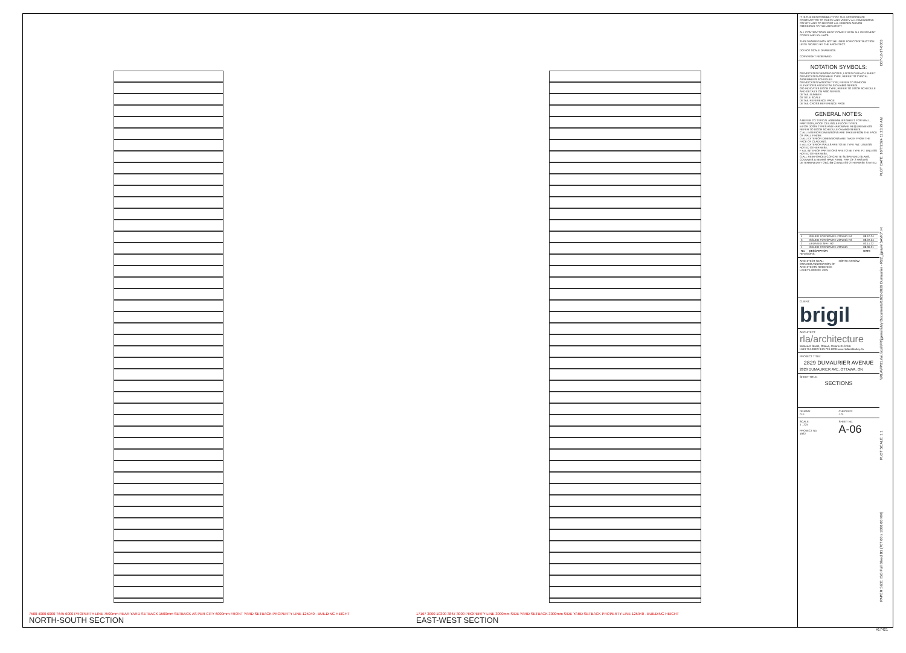7500 4000 6000 7645 6000 PROPERTY LINE 7500mm REAR YARD SETBACK 1500mm SETBACK AS PER CITY 6000mm FRONT YARD SETBACK PROPERTY LINE 125940 - BUILDING HEIGHT
NORTH-SOUTH SECTION
17167 3000 10300 3867 3000 PROPERTY LINE 3000mm SIDE YARD SETBACK 3000mm SIDE YARD SETBACK PROPERTY LINE 125940 - BUILDING HEIGHT
EAST-WEST SECTION
IT IS THE RESPONSIBILITY OF THE APPROPRIATE CONTRACTOR TO CHECK AND VERIFY ALL DIMENSIONS ON SITE AND TO REPORT ALL ERRORS AND/OR OMISSIONS TO THE ARCHITECT.
ALL CONTRACTORS MUST COMPLY WITH ALL PERTINENT CODES AND BY-LAWS.
THIS DRAWING MAY NOT BE USED FOR CONSTRUCTION UNTIL SIGNED BY THE ARCHITECT.
DO NOT SCALE DRAWINGS.
COPYRIGHT RESERVED.
NOTATION SYMBOLS:
00 INDICATES DRAWING NOTES, LISTED ON EACH SHEET.
00 INDICATES ASSEMBLE TYPE; REFER TO TYPICAL ASSEMBLIES SCHEDULE.
00 INDICATES WINDOW TYPE; REFER TO WINDOW ELEVATIONS AND DETAILS ON A900 SERIES.
000 INDICATES DOOR TYPE; REFER TO DOOR SCHEDULE AND DETAILS ON A900 SERIES.
DETAIL NUMBER
00 TITLE SCALE
DETAIL REFERENCE PAGE
DETAIL CROSS REFERENCE PAGE
GENERAL NOTES:
A REFER TO TYPICAL ASSEMBLIES SHEET FOR WALL, PARTITION, ROOF CEILING & FLOOR TYPES.
B FOR DOOR TYPES AND HARDWARE REQUIREMENTS REFER TO DOOR SCHEDULE ON A900 SERIES.
C ALL INTERIOR DIMENSIONS ARE TAKEN FROM THE FACE OF WALL FINISH.
D ALL EXTERIOR DIMENSIONS ARE TAKEN FROM THE FACE OF CLADDING.
E ALL EXTERIOR WALLS ARE TO BE TYPE 'W1' UNLESS NOTED OTHER WISE.
F ALL INTERIOR PARTITIONS ARE TO BE TYPE 'P1' UNLESS NOTED OTHER WISE.
G ALL REINFORCED CONCRETE SUSPENDED SLABS, COLUMNS & BEAMS HAVE A MIN. FRR OF 2 HRS (AS DETERMINED BY OBC SB-2) UNLESS OTHERWISE STATED.
| 4 | ISSUED FOR SPA/RE-ZONING R4 | 08.10.24 |
| 3 | ISSUED FOR SPA/RE-ZONING R3 | 08.07.24 |
| 2 | UPDATED SPA - R2 | 03.11.22 |
| 1 | ISSUED FOR SPA/RE-ZONING | 08.06.21 |
| No. | DESCRIPTION | DATE |
REVISIONS:
ARCHITECT SEAL:
ONTARIO ASSOCIATION OF ARCHITECTS RODERICK LAHEY LICENCE 4375 NORTH ARROW:
CLIENT:
brigil
ARCHITECT:
rla/architecture
56 Beech Street, Ottawa, Ontario K1S 3J6
t.613.724.9932 f.613.724.1209 www.rodericklahey.ca
PROJECT TITLE:
2829 DUMAURIER AVENUE
2829 DUMAURIER AVE, OTTAWA, ON
SHEET TITLE:
SECTIONS
DRAWN:
G.E. CHECKED:
J.G.
SCALE:
1 : 225
PROJECT No:
1922 SHEET No:
A-06
PAPER SIZE: ISO Full Bleed B1 (707.00 x 1000.00 MM) PLOT SCALE: 1:1 \\RLA\FP01.rlai.local\FR\jgerwin\My Documents\1922-2829 Dumaurier - R22_jgerwinSAVK7.rvt PLOT DATE: 10/7/2024 11:23:29 AM D07-12-17-0063
#17421